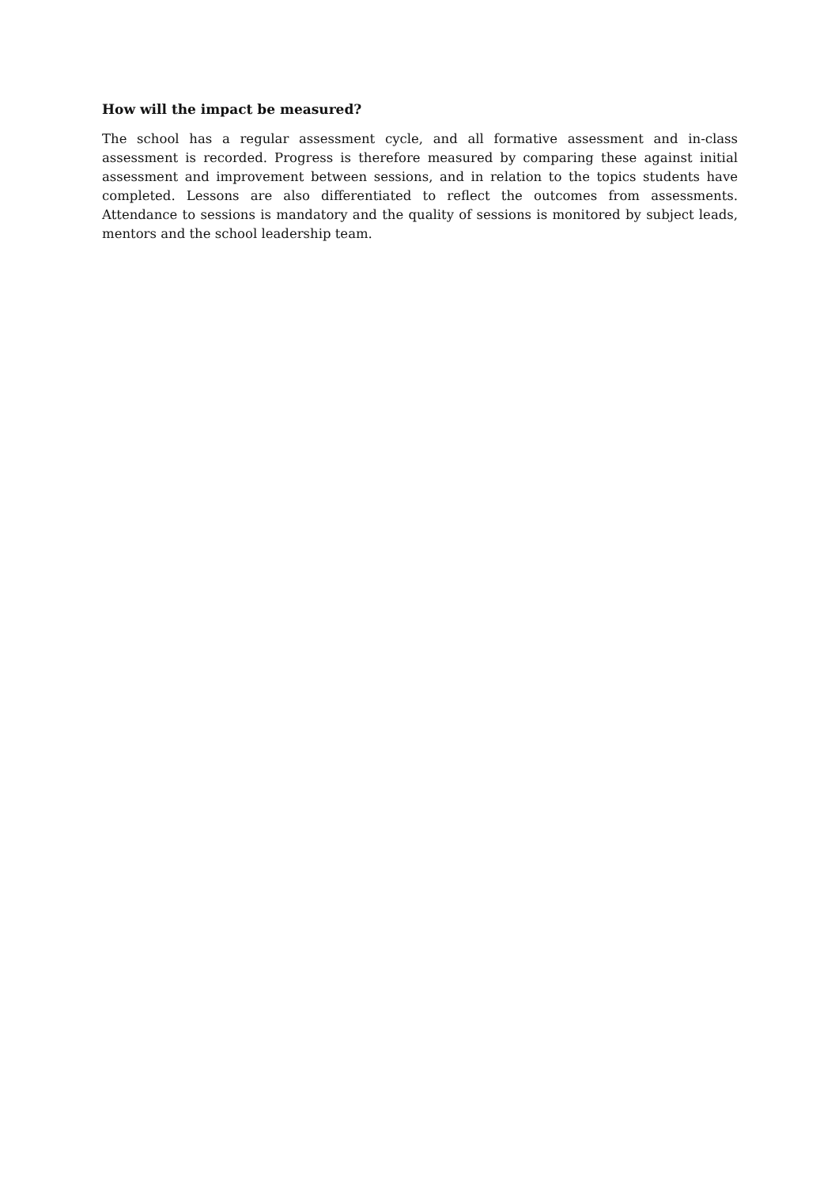How will the impact be measured?
The school has a regular assessment cycle, and all formative assessment and in-class assessment is recorded. Progress is therefore measured by comparing these against initial assessment and improvement between sessions, and in relation to the topics students have completed. Lessons are also differentiated to reflect the outcomes from assessments. Attendance to sessions is mandatory and the quality of sessions is monitored by subject leads, mentors and the school leadership team.